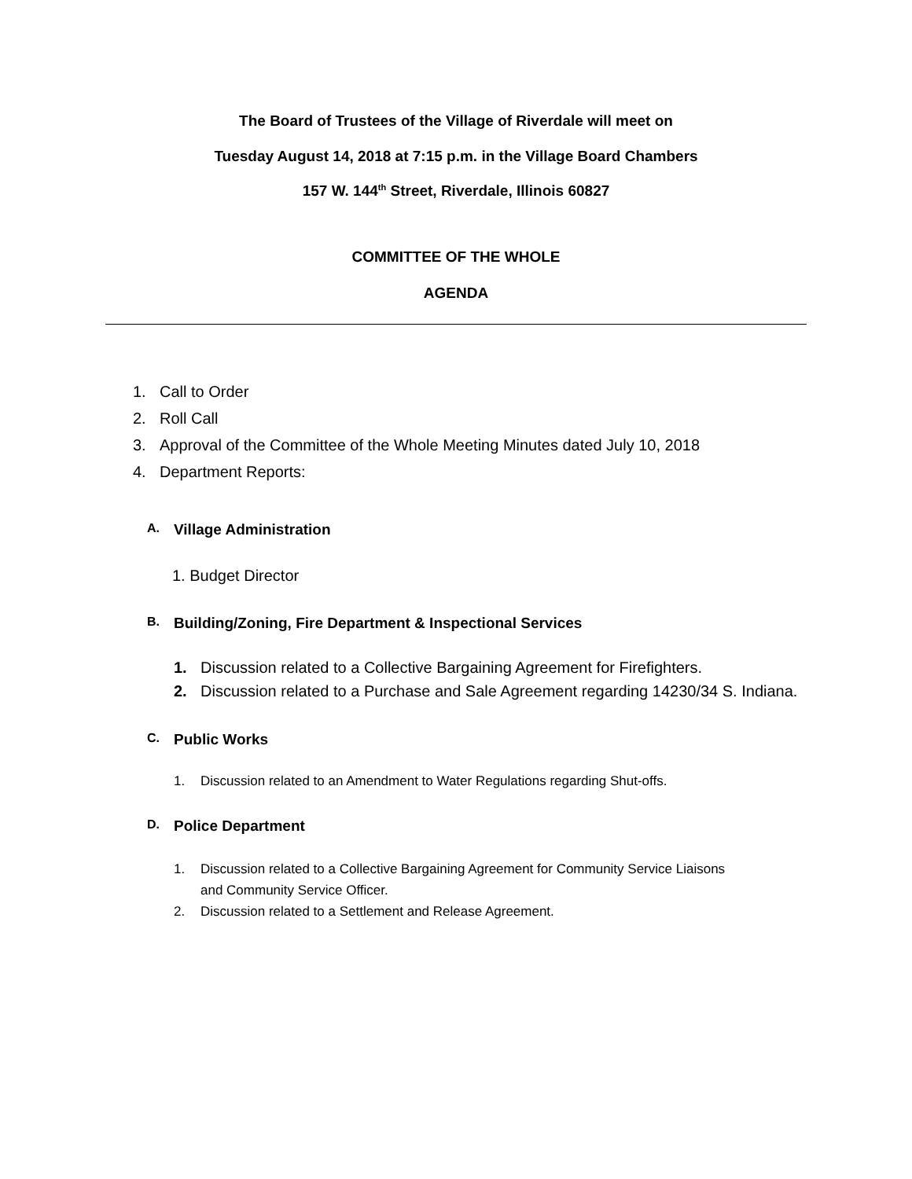The Board of Trustees of the Village of Riverdale will meet on
Tuesday August 14, 2018 at 7:15 p.m. in the Village Board Chambers
157 W. 144<sup>th</sup> Street, Riverdale, Illinois 60827
COMMITTEE OF THE WHOLE
AGENDA
1. Call to Order
2. Roll Call
3. Approval of the Committee of the Whole Meeting Minutes dated July 10, 2018
4. Department Reports:
A. Village Administration
1. Budget Director
B. Building/Zoning, Fire Department & Inspectional Services
1. Discussion related to a Collective Bargaining Agreement for Firefighters.
2. Discussion related to a Purchase and Sale Agreement regarding 14230/34 S. Indiana.
C. Public Works
1. Discussion related to an Amendment to Water Regulations regarding Shut-offs.
D. Police Department
1. Discussion related to a Collective Bargaining Agreement for Community Service Liaisons
and Community Service Officer.
2. Discussion related to a Settlement and Release Agreement.